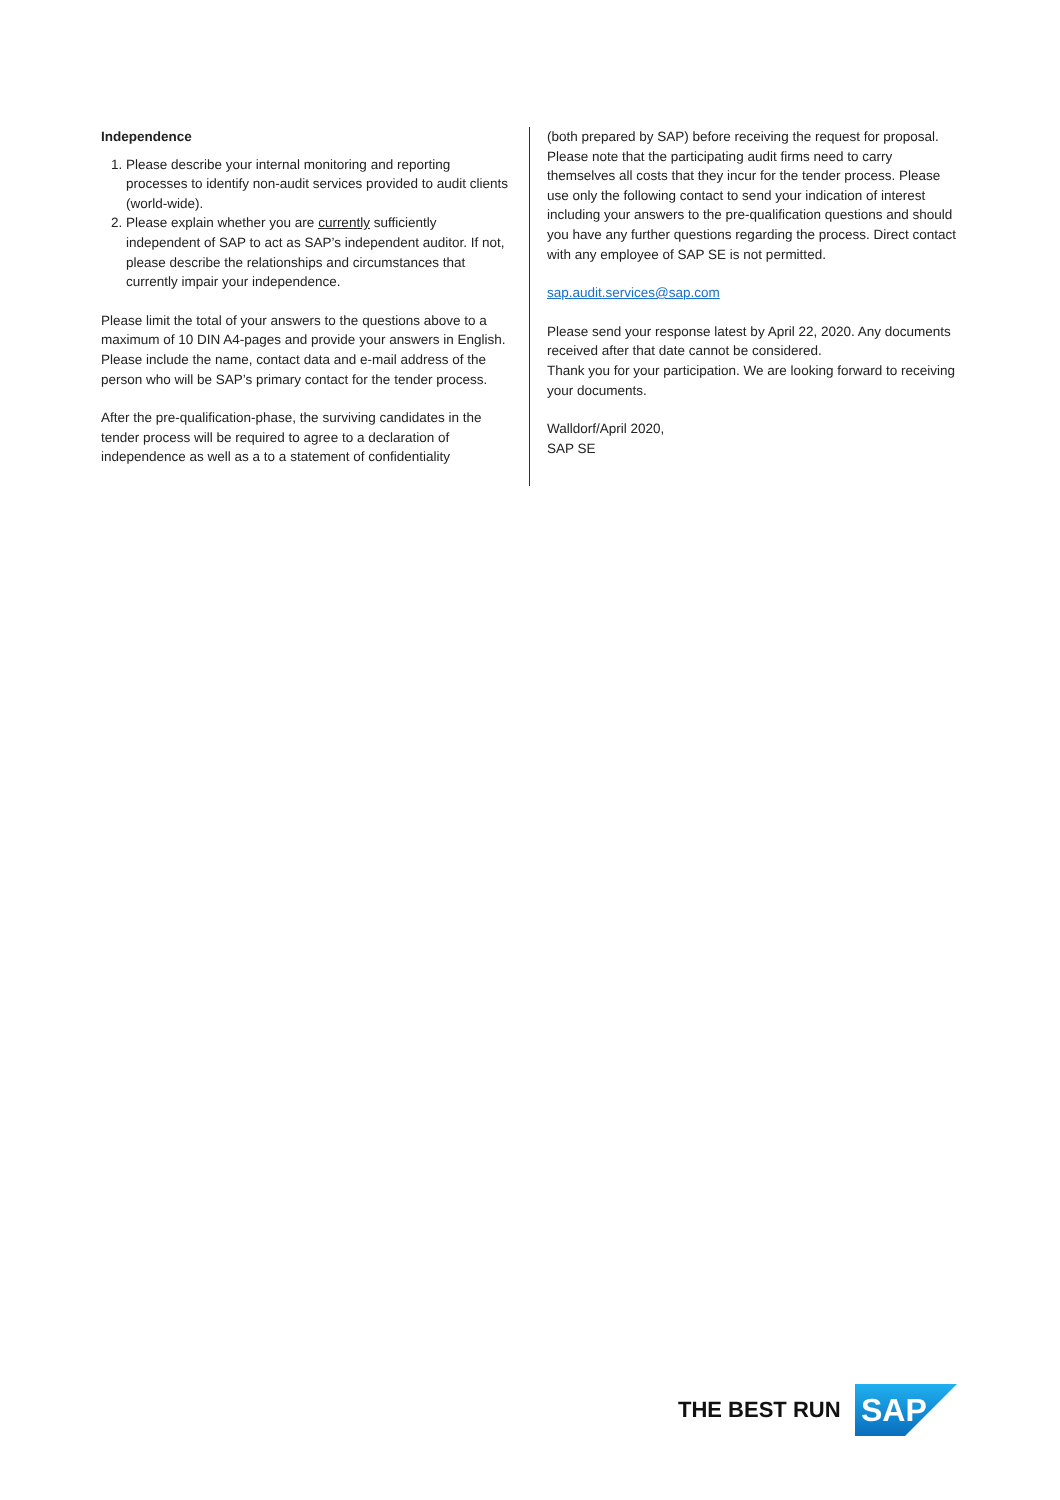Independence
1. Please describe your internal monitoring and reporting processes to identify non-audit services provided to audit clients (world-wide).
2. Please explain whether you are currently sufficiently independent of SAP to act as SAP’s independent auditor. If not, please describe the relationships and circumstances that currently impair your independence.
Please limit the total of your answers to the questions above to a maximum of 10 DIN A4-pages and provide your answers in English. Please include the name, contact data and e-mail address of the person who will be SAP’s primary contact for the tender process.
After the pre-qualification-phase, the surviving candidates in the tender process will be required to agree to a declaration of independence as well as a to a statement of confidentiality
(both prepared by SAP) before receiving the request for proposal.
Please note that the participating audit firms need to carry themselves all costs that they incur for the tender process. Please use only the following contact to send your indication of interest including your answers to the pre-qualification questions and should you have any further questions regarding the process. Direct contact with any employee of SAP SE is not permitted.
sap.audit.services@sap.com
Please send your response latest by April 22, 2020. Any documents received after that date cannot be considered.
Thank you for your participation. We are looking forward to receiving your documents.
Walldorf/April 2020,
SAP SE
THE BEST RUN
SAP